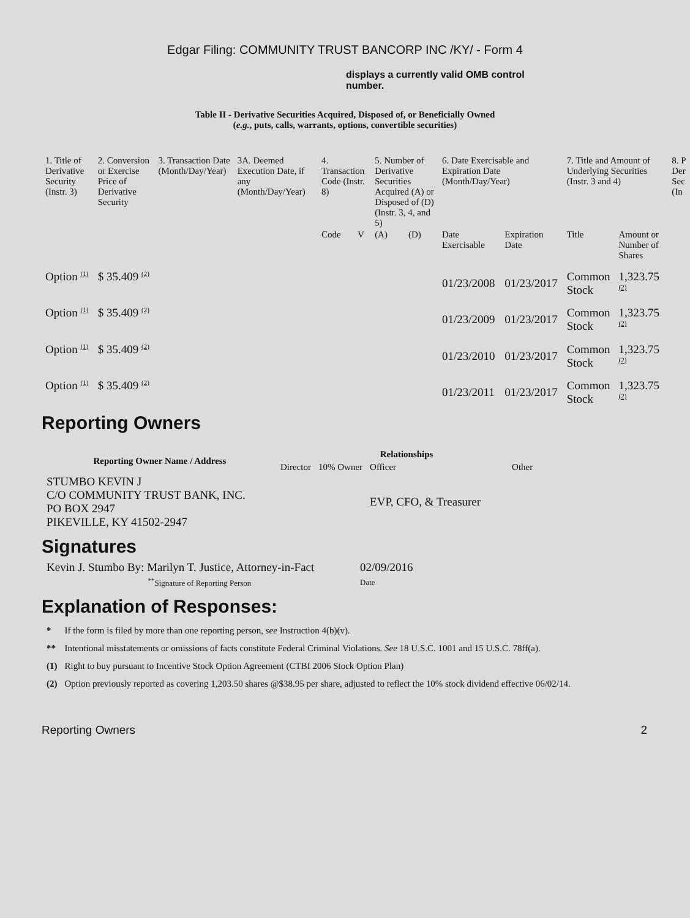Edgar Filing: COMMUNITY TRUST BANCORP INC /KY/ - Form 4
displays a currently valid OMB control number.
Table II - Derivative Securities Acquired, Disposed of, or Beneficially Owned
(e.g., puts, calls, warrants, options, convertible securities)
| 1. Title of Derivative Security (Instr. 3) | 2. Conversion or Exercise Price of Derivative Security | 3. Transaction Date (Month/Day/Year) | 3A. Deemed Execution Date, if any (Month/Day/Year) | 4. Transaction Code (Instr. 8) | | 5. Number of Derivative Securities Acquired (A) or Disposed of (D) (Instr. 3, 4, and 5) | | 6. Date Exercisable and Expiration Date (Month/Day/Year) | | 7. Title and Amount of Underlying Securities (Instr. 3 and 4) | | 8. P Der Sec (In |
| --- | --- | --- | --- | --- | --- | --- | --- | --- | --- | --- | --- | --- |
| | | | | Code | V | (A) | (D) | Date Exercisable | Expiration Date | Title | Amount or Number of Shares | |
| Option <sup>(1)</sup> | $ 35.409 <sup>(2)</sup> | | | | | | | 01/23/2008 | 01/23/2017 | Common Stock | 1,323.75 <sup>(2)</sup> | |
| Option <sup>(1)</sup> | $ 35.409 <sup>(2)</sup> | | | | | | | 01/23/2009 | 01/23/2017 | Common Stock | 1,323.75 <sup>(2)</sup> | |
| Option <sup>(1)</sup> | $ 35.409 <sup>(2)</sup> | | | | | | | 01/23/2010 | 01/23/2017 | Common Stock | 1,323.75 <sup>(2)</sup> | |
| Option <sup>(1)</sup> | $ 35.409 <sup>(2)</sup> | | | | | | | 01/23/2011 | 01/23/2017 | Common Stock | 1,323.75 <sup>(2)</sup> | |
Reporting Owners
| Reporting Owner Name / Address | Relationships | | | |
| --- | --- | --- | --- | --- |
| | Director | 10% Owner | Officer | Other |
| STUMBO KEVIN J C/O COMMUNITY TRUST BANK, INC. PO BOX 2947 PIKEVILLE, KY 41502-2947 | | | EVP, CFO, & Treasurer | |
Signatures
| Kevin J. Stumbo By: Marilyn T. Justice, Attorney-in-Fact | 02/09/2016 |
| <sup>**</sup> Signature of Reporting Person | Date |
Explanation of Responses:
| * | If the form is filed by more than one reporting person, see Instruction 4(b)(v). |
| ** | Intentional misstatements or omissions of facts constitute Federal Criminal Violations. See 18 U.S.C. 1001 and 15 U.S.C. 78ff(a). |
| (1) | Right to buy pursuant to Incentive Stock Option Agreement (CTBI 2006 Stock Option Plan) |
| (2) | Option previously reported as covering 1,203.50 shares @$38.95 per share, adjusted to reflect the 10% stock dividend effective 06/02/14. |
Reporting Owners 2